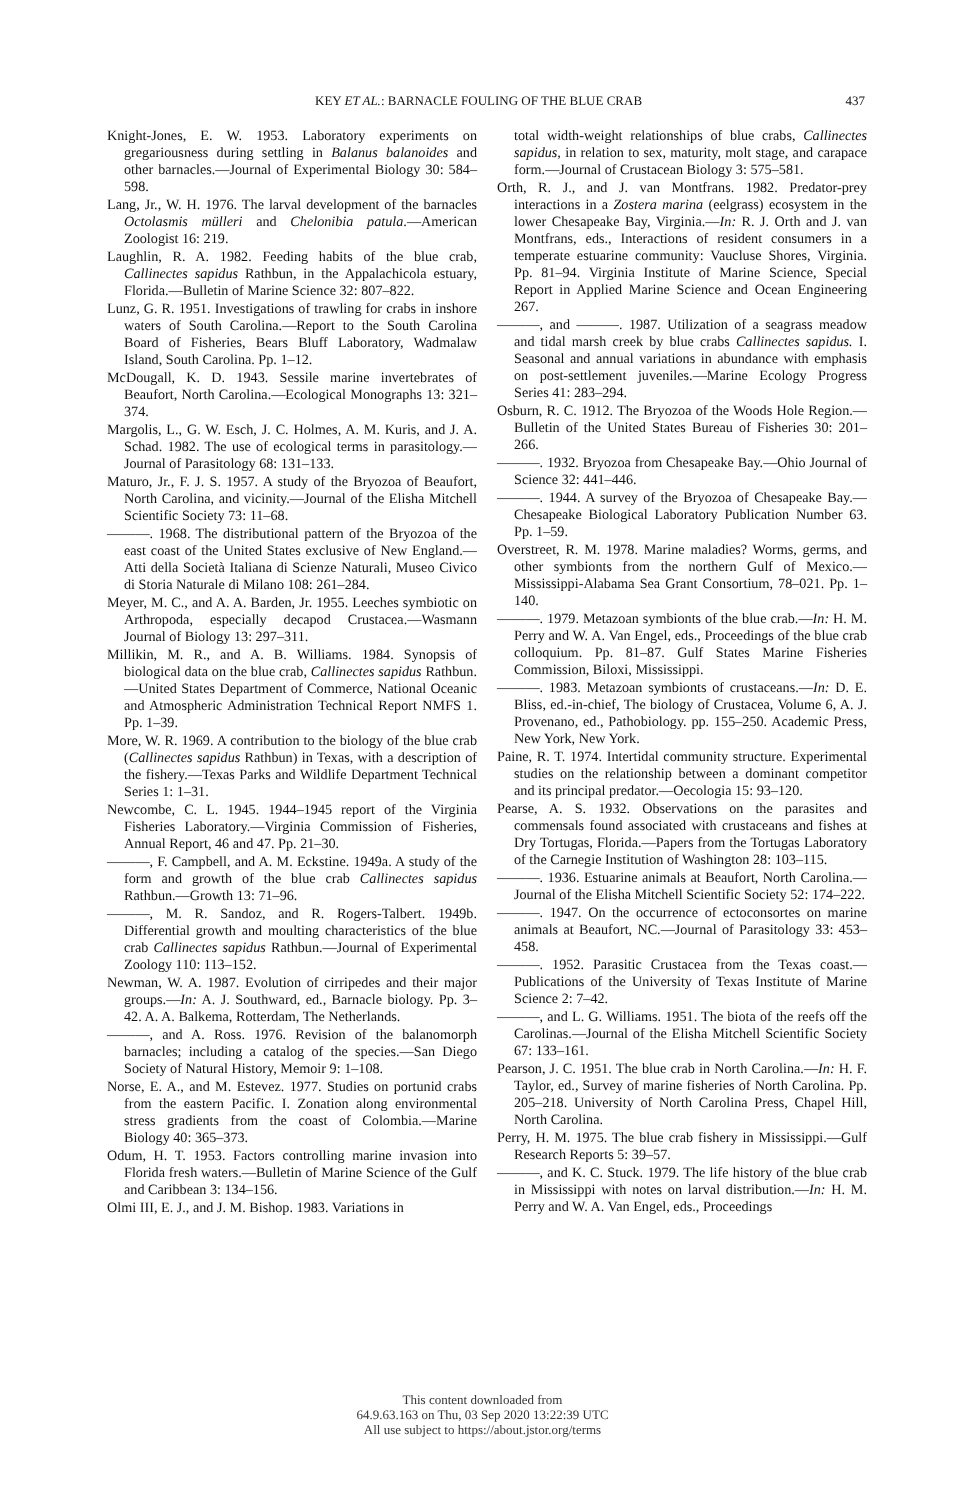KEY ET AL.: BARNACLE FOULING OF THE BLUE CRAB 437
Knight-Jones, E. W. 1953. Laboratory experiments on gregariousness during settling in Balanus balanoides and other barnacles.—Journal of Experimental Biology 30: 584–598.
Lang, Jr., W. H. 1976. The larval development of the barnacles Octolasmis mülleri and Chelonibia patula.—American Zoologist 16: 219.
Laughlin, R. A. 1982. Feeding habits of the blue crab, Callinectes sapidus Rathbun, in the Appalachicola estuary, Florida.—Bulletin of Marine Science 32: 807–822.
Lunz, G. R. 1951. Investigations of trawling for crabs in inshore waters of South Carolina.—Report to the South Carolina Board of Fisheries, Bears Bluff Laboratory, Wadmalaw Island, South Carolina. Pp. 1–12.
McDougall, K. D. 1943. Sessile marine invertebrates of Beaufort, North Carolina.—Ecological Monographs 13: 321–374.
Margolis, L., G. W. Esch, J. C. Holmes, A. M. Kuris, and J. A. Schad. 1982. The use of ecological terms in parasitology.—Journal of Parasitology 68: 131–133.
Maturo, Jr., F. J. S. 1957. A study of the Bryozoa of Beaufort, North Carolina, and vicinity.—Journal of the Elisha Mitchell Scientific Society 73: 11–68.
———. 1968. The distributional pattern of the Bryozoa of the east coast of the United States exclusive of New England.—Atti della Società Italiana di Scienze Naturali, Museo Civico di Storia Naturale di Milano 108: 261–284.
Meyer, M. C., and A. A. Barden, Jr. 1955. Leeches symbiotic on Arthropoda, especially decapod Crustacea.—Wasmann Journal of Biology 13: 297–311.
Millikin, M. R., and A. B. Williams. 1984. Synopsis of biological data on the blue crab, Callinectes sapidus Rathbun.—United States Department of Commerce, National Oceanic and Atmospheric Administration Technical Report NMFS 1. Pp. 1–39.
More, W. R. 1969. A contribution to the biology of the blue crab (Callinectes sapidus Rathbun) in Texas, with a description of the fishery.—Texas Parks and Wildlife Department Technical Series 1: 1–31.
Newcombe, C. L. 1945. 1944–1945 report of the Virginia Fisheries Laboratory.—Virginia Commission of Fisheries, Annual Report, 46 and 47. Pp. 21–30.
———, F. Campbell, and A. M. Eckstine. 1949a. A study of the form and growth of the blue crab Callinectes sapidus Rathbun.—Growth 13: 71–96.
———, M. R. Sandoz, and R. Rogers-Talbert. 1949b. Differential growth and moulting characteristics of the blue crab Callinectes sapidus Rathbun.—Journal of Experimental Zoology 110: 113–152.
Newman, W. A. 1987. Evolution of cirripedes and their major groups.—In: A. J. Southward, ed., Barnacle biology. Pp. 3–42. A. A. Balkema, Rotterdam, The Netherlands.
———, and A. Ross. 1976. Revision of the balanomorph barnacles; including a catalog of the species.—San Diego Society of Natural History, Memoir 9: 1–108.
Norse, E. A., and M. Estevez. 1977. Studies on portunid crabs from the eastern Pacific. I. Zonation along environmental stress gradients from the coast of Colombia.—Marine Biology 40: 365–373.
Odum, H. T. 1953. Factors controlling marine invasion into Florida fresh waters.—Bulletin of Marine Science of the Gulf and Caribbean 3: 134–156.
Olmi III, E. J., and J. M. Bishop. 1983. Variations in
total width-weight relationships of blue crabs, Callinectes sapidus, in relation to sex, maturity, molt stage, and carapace form.—Journal of Crustacean Biology 3: 575–581.
Orth, R. J., and J. van Montfrans. 1982. Predator-prey interactions in a Zostera marina (eelgrass) ecosystem in the lower Chesapeake Bay, Virginia.—In: R. J. Orth and J. van Montfrans, eds., Interactions of resident consumers in a temperate estuarine community: Vaucluse Shores, Virginia. Pp. 81–94. Virginia Institute of Marine Science, Special Report in Applied Marine Science and Ocean Engineering 267.
———, and ———. 1987. Utilization of a seagrass meadow and tidal marsh creek by blue crabs Callinectes sapidus. I. Seasonal and annual variations in abundance with emphasis on post-settlement juveniles.—Marine Ecology Progress Series 41: 283–294.
Osburn, R. C. 1912. The Bryozoa of the Woods Hole Region.—Bulletin of the United States Bureau of Fisheries 30: 201–266.
———. 1932. Bryozoa from Chesapeake Bay.—Ohio Journal of Science 32: 441–446.
———. 1944. A survey of the Bryozoa of Chesapeake Bay.— Chesapeake Biological Laboratory Publication Number 63. Pp. 1–59.
Overstreet, R. M. 1978. Marine maladies? Worms, germs, and other symbionts from the northern Gulf of Mexico.—Mississippi-Alabama Sea Grant Consortium, 78–021. Pp. 1–140.
———. 1979. Metazoan symbionts of the blue crab.—In: H. M. Perry and W. A. Van Engel, eds., Proceedings of the blue crab colloquium. Pp. 81–87. Gulf States Marine Fisheries Commission, Biloxi, Mississippi.
———. 1983. Metazoan symbionts of crustaceans.—In: D. E. Bliss, ed.-in-chief, The biology of Crustacea, Volume 6, A. J. Provenano, ed., Pathobiology. pp. 155–250. Academic Press, New York, New York.
Paine, R. T. 1974. Intertidal community structure. Experimental studies on the relationship between a dominant competitor and its principal predator.—Oecologia 15: 93–120.
Pearse, A. S. 1932. Observations on the parasites and commensals found associated with crustaceans and fishes at Dry Tortugas, Florida.—Papers from the Tortugas Laboratory of the Carnegie Institution of Washington 28: 103–115.
———. 1936. Estuarine animals at Beaufort, North Carolina.—Journal of the Elisha Mitchell Scientific Society 52: 174–222.
———. 1947. On the occurrence of ectoconsortes on marine animals at Beaufort, NC.—Journal of Parasitology 33: 453–458.
———. 1952. Parasitic Crustacea from the Texas coast.—Publications of the University of Texas Institute of Marine Science 2: 7–42.
———, and L. G. Williams. 1951. The biota of the reefs off the Carolinas.—Journal of the Elisha Mitchell Scientific Society 67: 133–161.
Pearson, J. C. 1951. The blue crab in North Carolina.—In: H. F. Taylor, ed., Survey of marine fisheries of North Carolina. Pp. 205–218. University of North Carolina Press, Chapel Hill, North Carolina.
Perry, H. M. 1975. The blue crab fishery in Mississippi.—Gulf Research Reports 5: 39–57.
———, and K. C. Stuck. 1979. The life history of the blue crab in Mississippi with notes on larval distribution.—In: H. M. Perry and W. A. Van Engel, eds., Proceedings
This content downloaded from
64.9.63.163 on Thu, 03 Sep 2020 13:22:39 UTC
All use subject to https://about.jstor.org/terms